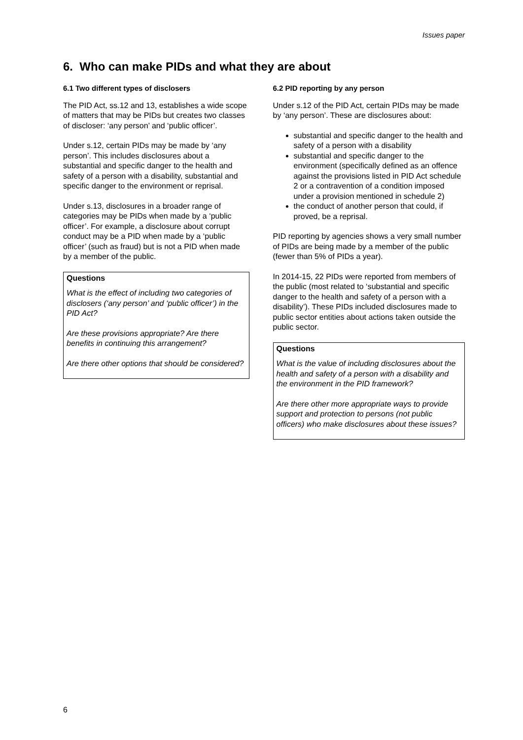Issues paper
6. Who can make PIDs and what they are about
6.1 Two different types of disclosers
The PID Act, ss.12 and 13, establishes a wide scope of matters that may be PIDs but creates two classes of discloser: ‘any person’ and ‘public officer’.
Under s.12, certain PIDs may be made by ‘any person’. This includes disclosures about a substantial and specific danger to the health and safety of a person with a disability, substantial and specific danger to the environment or reprisal.
Under s.13, disclosures in a broader range of categories may be PIDs when made by a ‘public officer’. For example, a disclosure about corrupt conduct may be a PID when made by a ‘public officer’ (such as fraud) but is not a PID when made by a member of the public.
Questions
What is the effect of including two categories of disclosers (‘any person’ and ‘public officer’) in the PID Act?
Are these provisions appropriate? Are there benefits in continuing this arrangement?
Are there other options that should be considered?
6.2 PID reporting by any person
Under s.12 of the PID Act, certain PIDs may be made by ‘any person’. These are disclosures about:
substantial and specific danger to the health and safety of a person with a disability
substantial and specific danger to the environment (specifically defined as an offence against the provisions listed in PID Act schedule 2 or a contravention of a condition imposed under a provision mentioned in schedule 2)
the conduct of another person that could, if proved, be a reprisal.
PID reporting by agencies shows a very small number of PIDs are being made by a member of the public (fewer than 5% of PIDs a year).
In 2014-15, 22 PIDs were reported from members of the public (most related to ‘substantial and specific danger to the health and safety of a person with a disability’). These PIDs included disclosures made to public sector entities about actions taken outside the public sector.
Questions
What is the value of including disclosures about the health and safety of a person with a disability and the environment in the PID framework?
Are there other more appropriate ways to provide support and protection to persons (not public officers) who make disclosures about these issues?
6